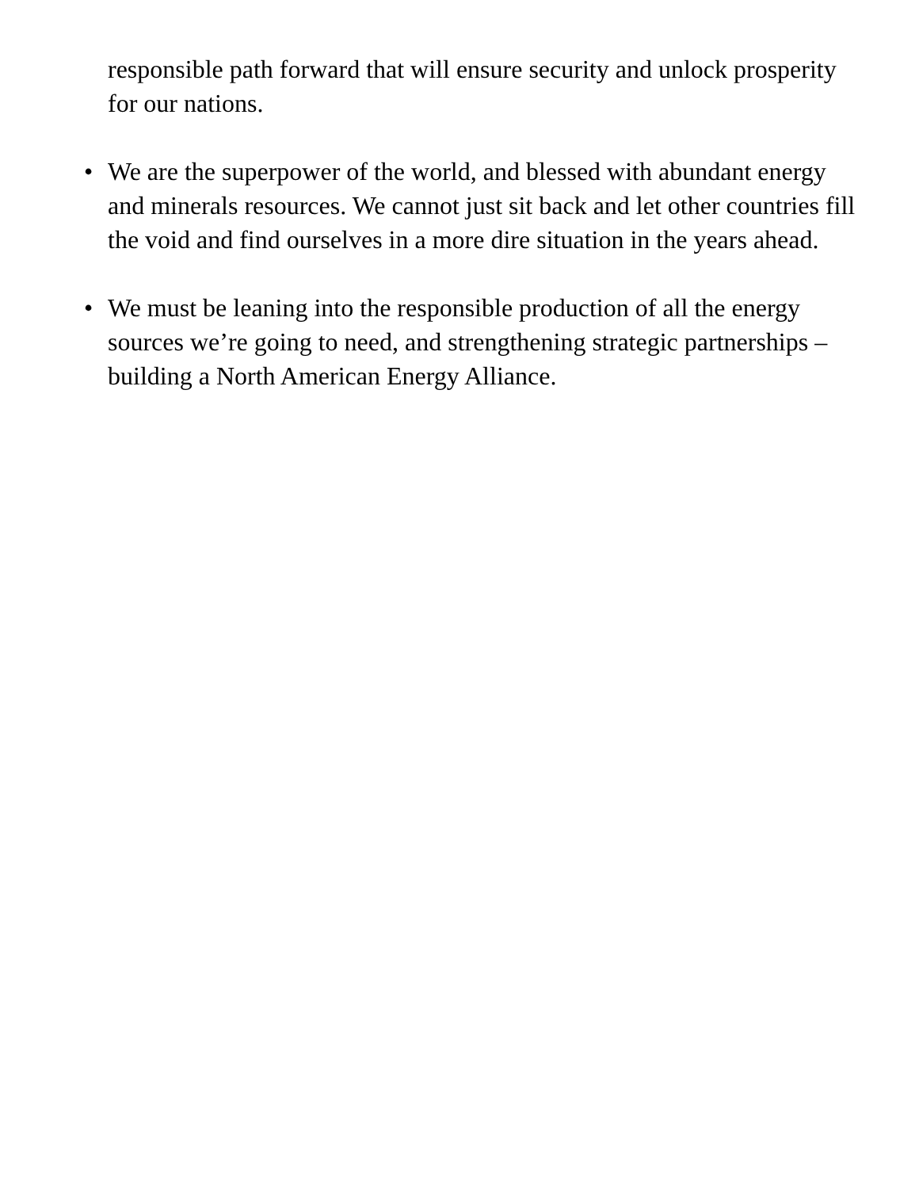responsible path forward that will ensure security and unlock prosperity for our nations.
• We are the superpower of the world, and blessed with abundant energy and minerals resources. We cannot just sit back and let other countries fill the void and find ourselves in a more dire situation in the years ahead.
• We must be leaning into the responsible production of all the energy sources we’re going to need, and strengthening strategic partnerships – building a North American Energy Alliance.